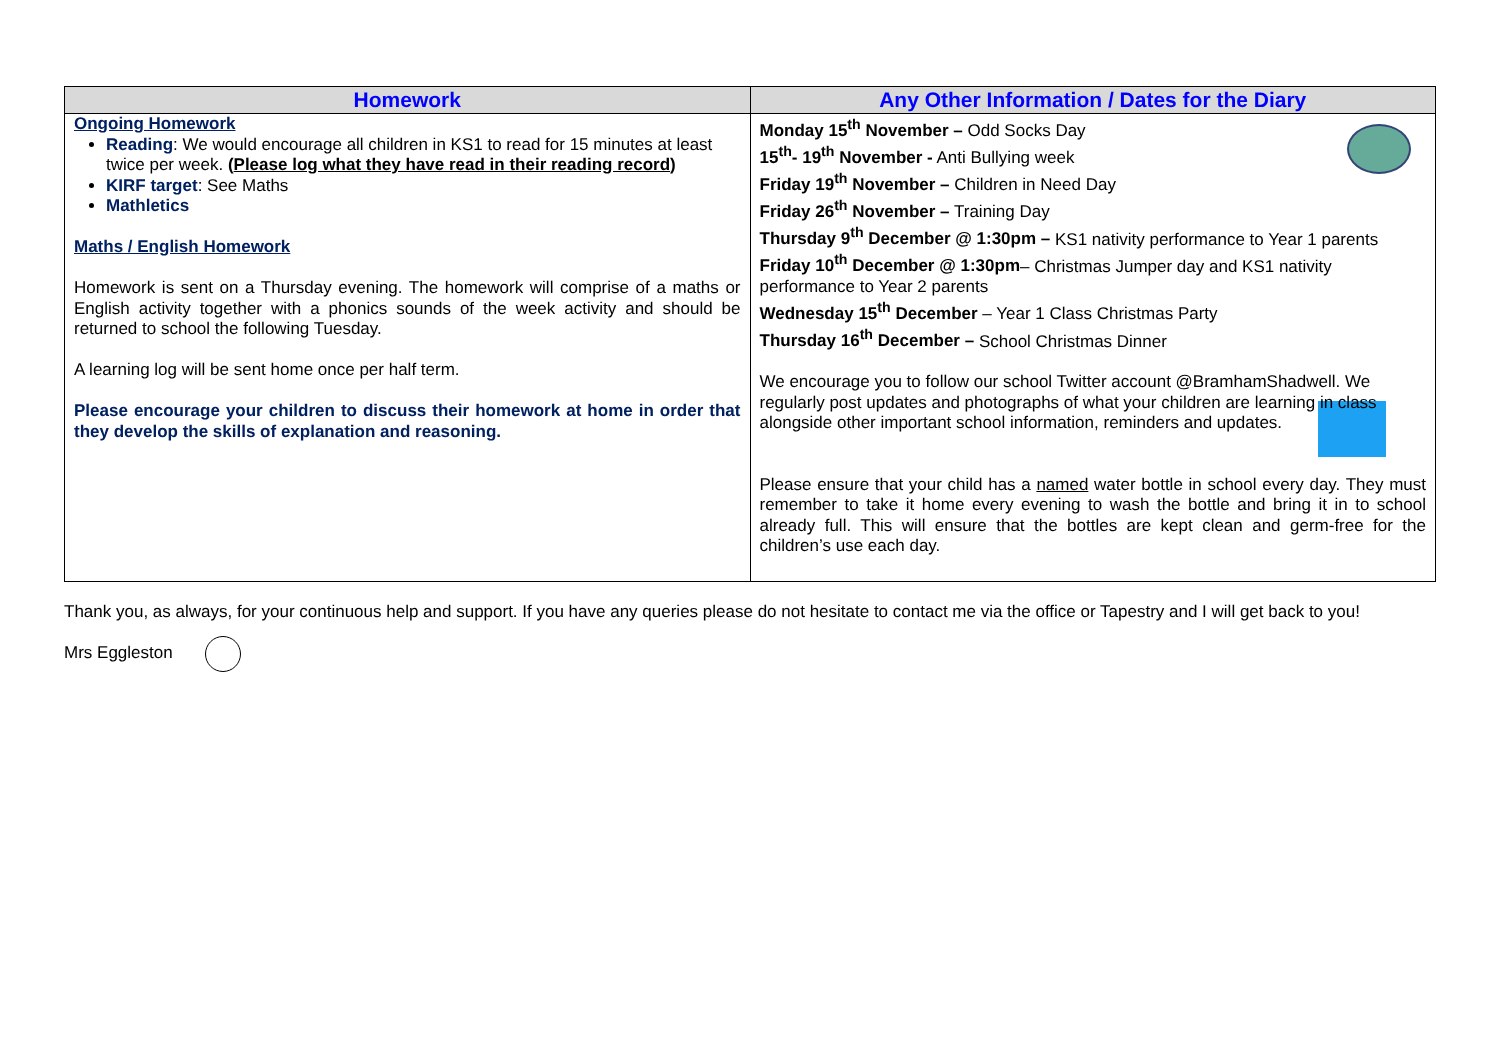| Homework | Any Other Information / Dates for the Diary |
| --- | --- |
| Ongoing Homework Reading : We would encourage all children in KS1 to read for 15 minutes at least twice per week. ( Please log what they have read in their reading record ) KIRF target : See Maths Mathletics Maths / English Homework Homework is sent on a Thursday evening. The homework will comprise of a maths or English activity together with a phonics sounds of the week activity and should be returned to school the following Tuesday. A learning log will be sent home once per half term. Please encourage your children to discuss their homework at home in order that they develop the skills of explanation and reasoning. | Monday 15<sup>th</sup> November – Odd Socks Day 15<sup>th</sup>- 19<sup>th</sup> November - Anti Bullying week Friday 19<sup>th</sup> November – Children in Need Day Friday 26<sup>th</sup> November – Training Day Thursday 9<sup>th</sup> December @ 1:30pm – KS1 nativity performance to Year 1 parents Friday 10<sup>th</sup> December @ 1:30pm – Christmas Jumper day and KS1 nativity performance to Year 2 parents Wednesday 15<sup>th</sup> December – Year 1 Class Christmas Party Thursday 16<sup>th</sup> December – School Christmas Dinner We encourage you to follow our school Twitter account @BramhamShadwell. We regularly post updates and photographs of what your children are learning in class alongside other important school information, reminders and updates. Please ensure that your child has a named water bottle in school every day. They must remember to take it home every evening to wash the bottle and bring it in to school already full. This will ensure that the bottles are kept clean and germ-free for the children’s use each day. |
Thank you, as always, for your continuous help and support. If you have any queries please do not hesitate to contact me via the office or Tapestry and I will get back to you!
Mrs Eggleston